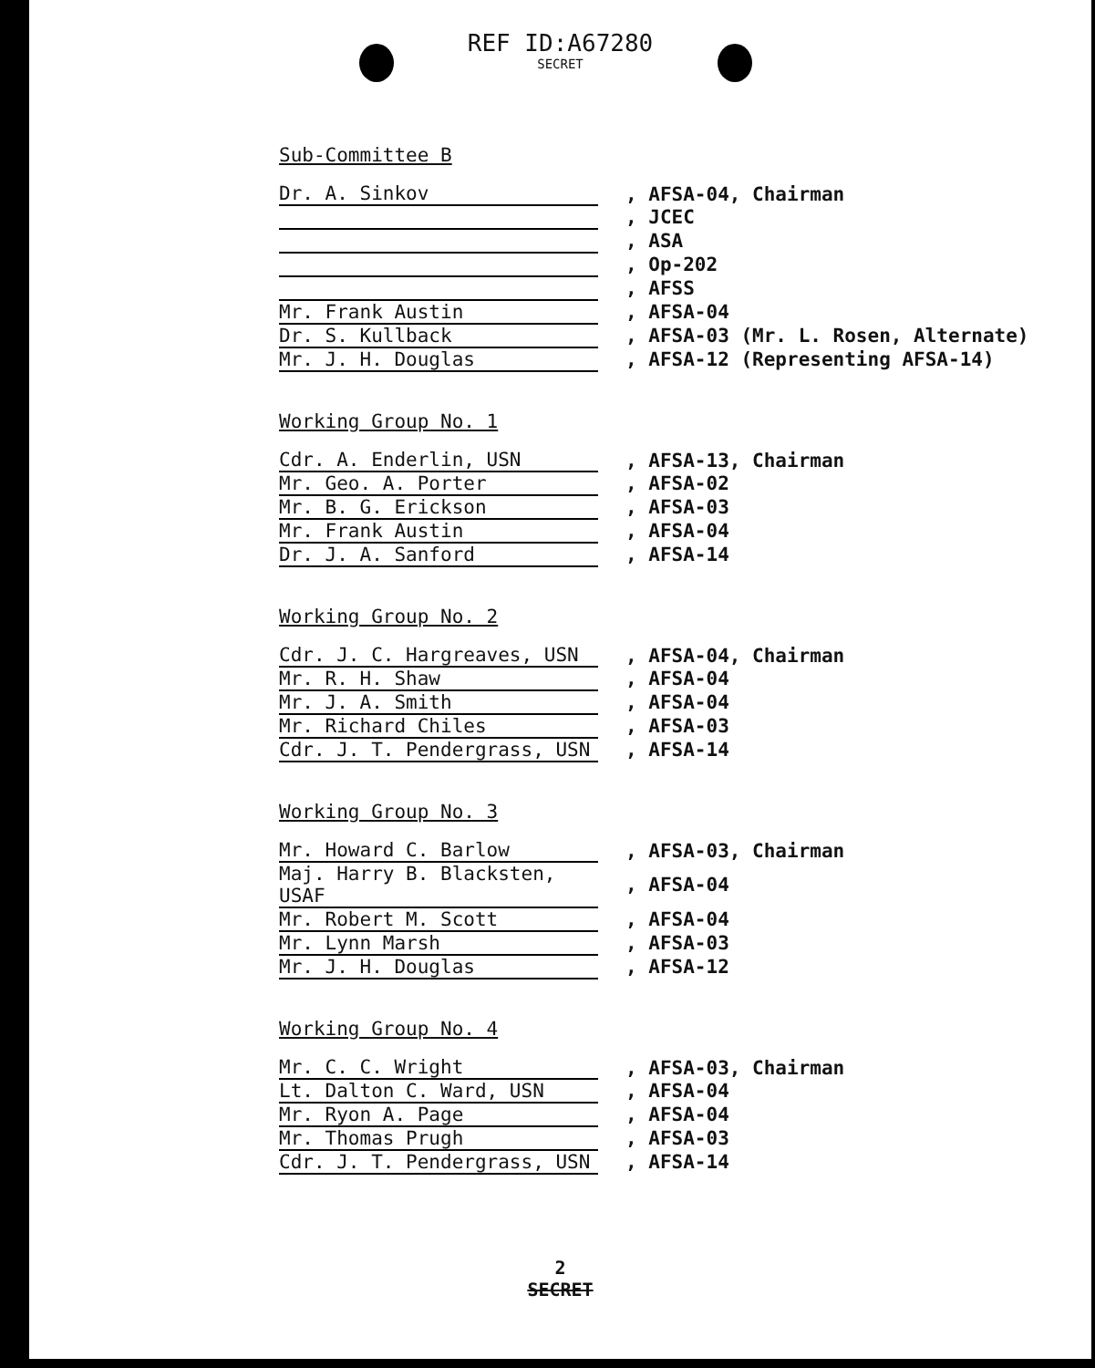REF ID:A67280
SECRET
Sub-Committee B
| Dr. A. Sinkov | , AFSA-04, Chairman |
| | , JCEC |
| | , ASA |
| | , Op-202 |
| | , AFSS |
| Mr. Frank Austin | , AFSA-04 |
| Dr. S. Kullback | , AFSA-03 (Mr. L. Rosen, Alternate) |
| Mr. J. H. Douglas | , AFSA-12 (Representing AFSA-14) |
Working Group No. 1
| Cdr. A. Enderlin, USN | , AFSA-13, Chairman |
| Mr. Geo. A. Porter | , AFSA-02 |
| Mr. B. G. Erickson | , AFSA-03 |
| Mr. Frank Austin | , AFSA-04 |
| Dr. J. A. Sanford | , AFSA-14 |
Working Group No. 2
| Cdr. J. C. Hargreaves, USN | , AFSA-04, Chairman |
| Mr. R. H. Shaw | , AFSA-04 |
| Mr. J. A. Smith | , AFSA-04 |
| Mr. Richard Chiles | , AFSA-03 |
| Cdr. J. T. Pendergrass, USN | , AFSA-14 |
Working Group No. 3
| Mr. Howard C. Barlow | , AFSA-03, Chairman |
| Maj. Harry B. Blacksten, USAF | , AFSA-04 |
| Mr. Robert M. Scott | , AFSA-04 |
| Mr. Lynn Marsh | , AFSA-03 |
| Mr. J. H. Douglas | , AFSA-12 |
Working Group No. 4
| Mr. C. C. Wright | , AFSA-03, Chairman |
| Lt. Dalton C. Ward, USN | , AFSA-04 |
| Mr. Ryon A. Page | , AFSA-04 |
| Mr. Thomas Prugh | , AFSA-03 |
| Cdr. J. T. Pendergrass, USN | , AFSA-14 |
2
SECRET